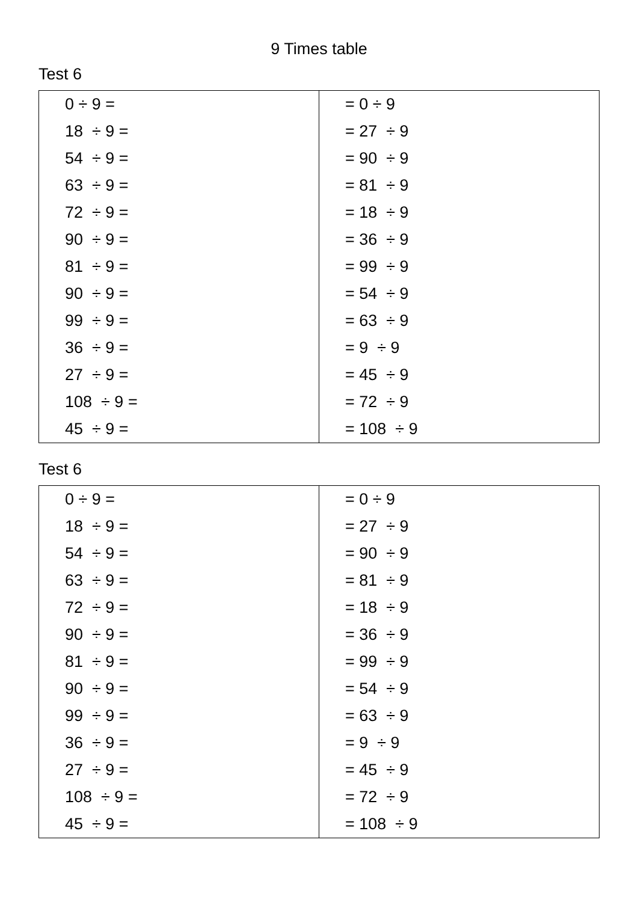9 Times table
Test 6
| 0 ÷ 9 = | = 0 ÷ 9 |
| 18 ÷ 9 = | = 27 ÷ 9 |
| 54 ÷ 9 = | = 90 ÷ 9 |
| 63 ÷ 9 = | = 81 ÷ 9 |
| 72 ÷ 9 = | = 18 ÷ 9 |
| 90 ÷ 9 = | = 36 ÷ 9 |
| 81 ÷ 9 = | = 99 ÷ 9 |
| 90 ÷ 9 = | = 54 ÷ 9 |
| 99 ÷ 9 = | = 63 ÷ 9 |
| 36 ÷ 9 = | = 9 ÷ 9 |
| 27 ÷ 9 = | = 45 ÷ 9 |
| 108 ÷ 9 = | = 72 ÷ 9 |
| 45 ÷ 9 = | = 108 ÷ 9 |
Test 6
| 0 ÷ 9 = | = 0 ÷ 9 |
| 18 ÷ 9 = | = 27 ÷ 9 |
| 54 ÷ 9 = | = 90 ÷ 9 |
| 63 ÷ 9 = | = 81 ÷ 9 |
| 72 ÷ 9 = | = 18 ÷ 9 |
| 90 ÷ 9 = | = 36 ÷ 9 |
| 81 ÷ 9 = | = 99 ÷ 9 |
| 90 ÷ 9 = | = 54 ÷ 9 |
| 99 ÷ 9 = | = 63 ÷ 9 |
| 36 ÷ 9 = | = 9 ÷ 9 |
| 27 ÷ 9 = | = 45 ÷ 9 |
| 108 ÷ 9 = | = 72 ÷ 9 |
| 45 ÷ 9 = | = 108 ÷ 9 |